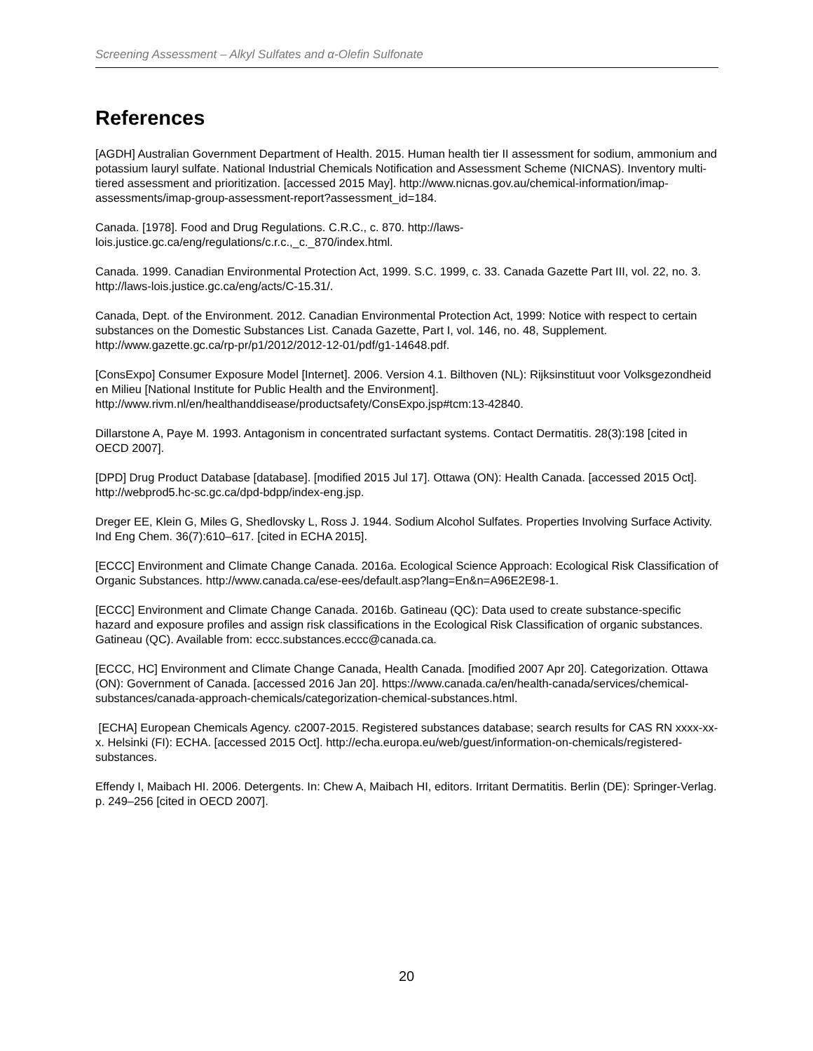Screening Assessment – Alkyl Sulfates and α-Olefin Sulfonate
References
[AGDH] Australian Government Department of Health. 2015. Human health tier II assessment for sodium, ammonium and potassium lauryl sulfate. National Industrial Chemicals Notification and Assessment Scheme (NICNAS). Inventory multi-tiered assessment and prioritization. [accessed 2015 May]. http://www.nicnas.gov.au/chemical-information/imap-assessments/imap-group-assessment-report?assessment_id=184.
Canada. [1978]. Food and Drug Regulations. C.R.C., c. 870. http://laws-
lois.justice.gc.ca/eng/regulations/c.r.c.,_c._870/index.html.
Canada. 1999. Canadian Environmental Protection Act, 1999. S.C. 1999, c. 33. Canada Gazette Part III, vol. 22, no. 3. http://laws-lois.justice.gc.ca/eng/acts/C-15.31/.
Canada, Dept. of the Environment. 2012. Canadian Environmental Protection Act, 1999: Notice with respect to certain substances on the Domestic Substances List. Canada Gazette, Part I, vol. 146, no. 48, Supplement. http://www.gazette.gc.ca/rp-pr/p1/2012/2012-12-01/pdf/g1-14648.pdf.
[ConsExpo] Consumer Exposure Model [Internet]. 2006. Version 4.1. Bilthoven (NL): Rijksinstituut voor Volksgezondheid en Milieu [National Institute for Public Health and the Environment]. http://www.rivm.nl/en/healthanddisease/productsafety/ConsExpo.jsp#tcm:13-42840.
Dillarstone A, Paye M. 1993. Antagonism in concentrated surfactant systems. Contact Dermatitis. 28(3):198 [cited in OECD 2007].
[DPD] Drug Product Database [database]. [modified 2015 Jul 17]. Ottawa (ON): Health Canada. [accessed 2015 Oct]. http://webprod5.hc-sc.gc.ca/dpd-bdpp/index-eng.jsp.
Dreger EE, Klein G, Miles G, Shedlovsky L, Ross J. 1944. Sodium Alcohol Sulfates. Properties Involving Surface Activity. Ind Eng Chem. 36(7):610–617. [cited in ECHA 2015].
[ECCC] Environment and Climate Change Canada. 2016a. Ecological Science Approach: Ecological Risk Classification of Organic Substances. http://www.canada.ca/ese-ees/default.asp?lang=En&n=A96E2E98-1.
[ECCC] Environment and Climate Change Canada. 2016b. Gatineau (QC): Data used to create substance-specific hazard and exposure profiles and assign risk classifications in the Ecological Risk Classification of organic substances. Gatineau (QC). Available from: eccc.substances.eccc@canada.ca.
[ECCC, HC] Environment and Climate Change Canada, Health Canada. [modified 2007 Apr 20]. Categorization. Ottawa (ON): Government of Canada. [accessed 2016 Jan 20]. https://www.canada.ca/en/health-canada/services/chemical-substances/canada-approach-chemicals/categorization-chemical-substances.html.
[ECHA] European Chemicals Agency. c2007-2015. Registered substances database; search results for CAS RN xxxx-xx-x. Helsinki (FI): ECHA. [accessed 2015 Oct]. http://echa.europa.eu/web/guest/information-on-chemicals/registered-substances.
Effendy I, Maibach HI. 2006. Detergents. In: Chew A, Maibach HI, editors. Irritant Dermatitis. Berlin (DE): Springer-Verlag. p. 249–256 [cited in OECD 2007].
20